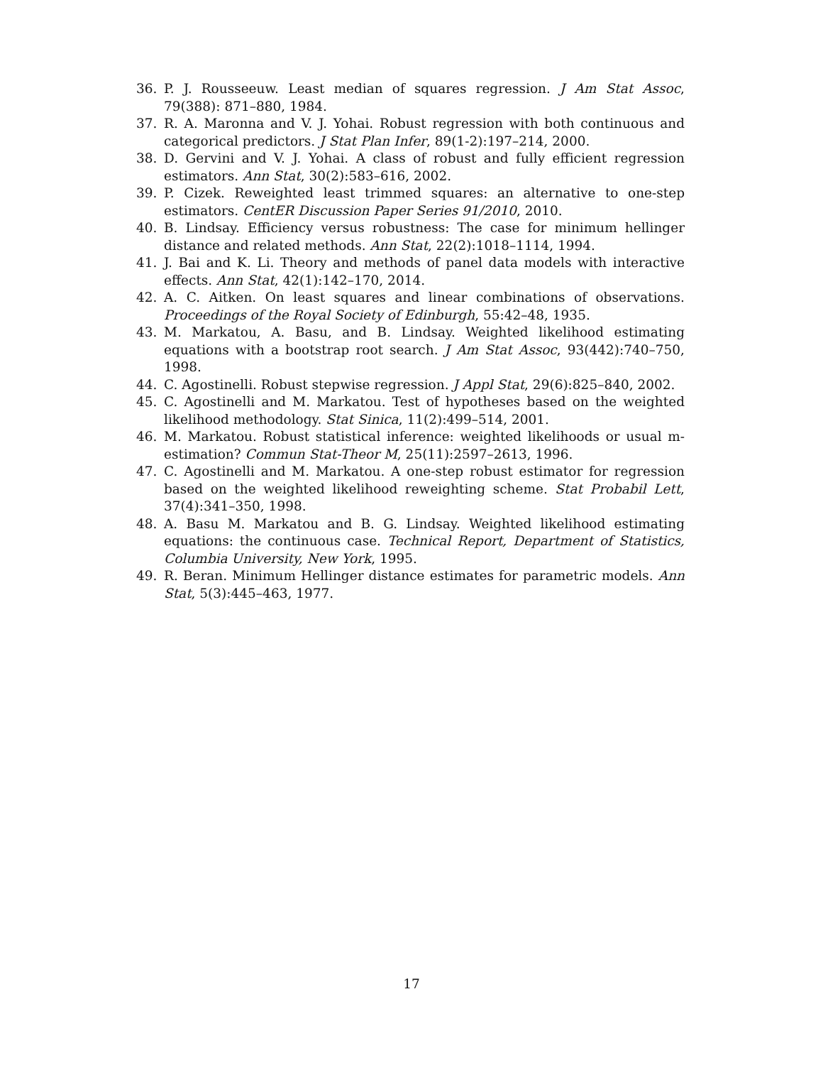36. P. J. Rousseeuw. Least median of squares regression. J Am Stat Assoc, 79(388): 871–880, 1984.
37. R. A. Maronna and V. J. Yohai. Robust regression with both continuous and categorical predictors. J Stat Plan Infer, 89(1-2):197–214, 2000.
38. D. Gervini and V. J. Yohai. A class of robust and fully efficient regression estimators. Ann Stat, 30(2):583–616, 2002.
39. P. Cizek. Reweighted least trimmed squares: an alternative to one-step estimators. CentER Discussion Paper Series 91/2010, 2010.
40. B. Lindsay. Efficiency versus robustness: The case for minimum hellinger distance and related methods. Ann Stat, 22(2):1018–1114, 1994.
41. J. Bai and K. Li. Theory and methods of panel data models with interactive effects. Ann Stat, 42(1):142–170, 2014.
42. A. C. Aitken. On least squares and linear combinations of observations. Proceedings of the Royal Society of Edinburgh, 55:42–48, 1935.
43. M. Markatou, A. Basu, and B. Lindsay. Weighted likelihood estimating equations with a bootstrap root search. J Am Stat Assoc, 93(442):740–750, 1998.
44. C. Agostinelli. Robust stepwise regression. J Appl Stat, 29(6):825–840, 2002.
45. C. Agostinelli and M. Markatou. Test of hypotheses based on the weighted likelihood methodology. Stat Sinica, 11(2):499–514, 2001.
46. M. Markatou. Robust statistical inference: weighted likelihoods or usual m-estimation? Commun Stat-Theor M, 25(11):2597–2613, 1996.
47. C. Agostinelli and M. Markatou. A one-step robust estimator for regression based on the weighted likelihood reweighting scheme. Stat Probabil Lett, 37(4):341–350, 1998.
48. A. Basu M. Markatou and B. G. Lindsay. Weighted likelihood estimating equations: the continuous case. Technical Report, Department of Statistics, Columbia University, New York, 1995.
49. R. Beran. Minimum Hellinger distance estimates for parametric models. Ann Stat, 5(3):445–463, 1977.
17